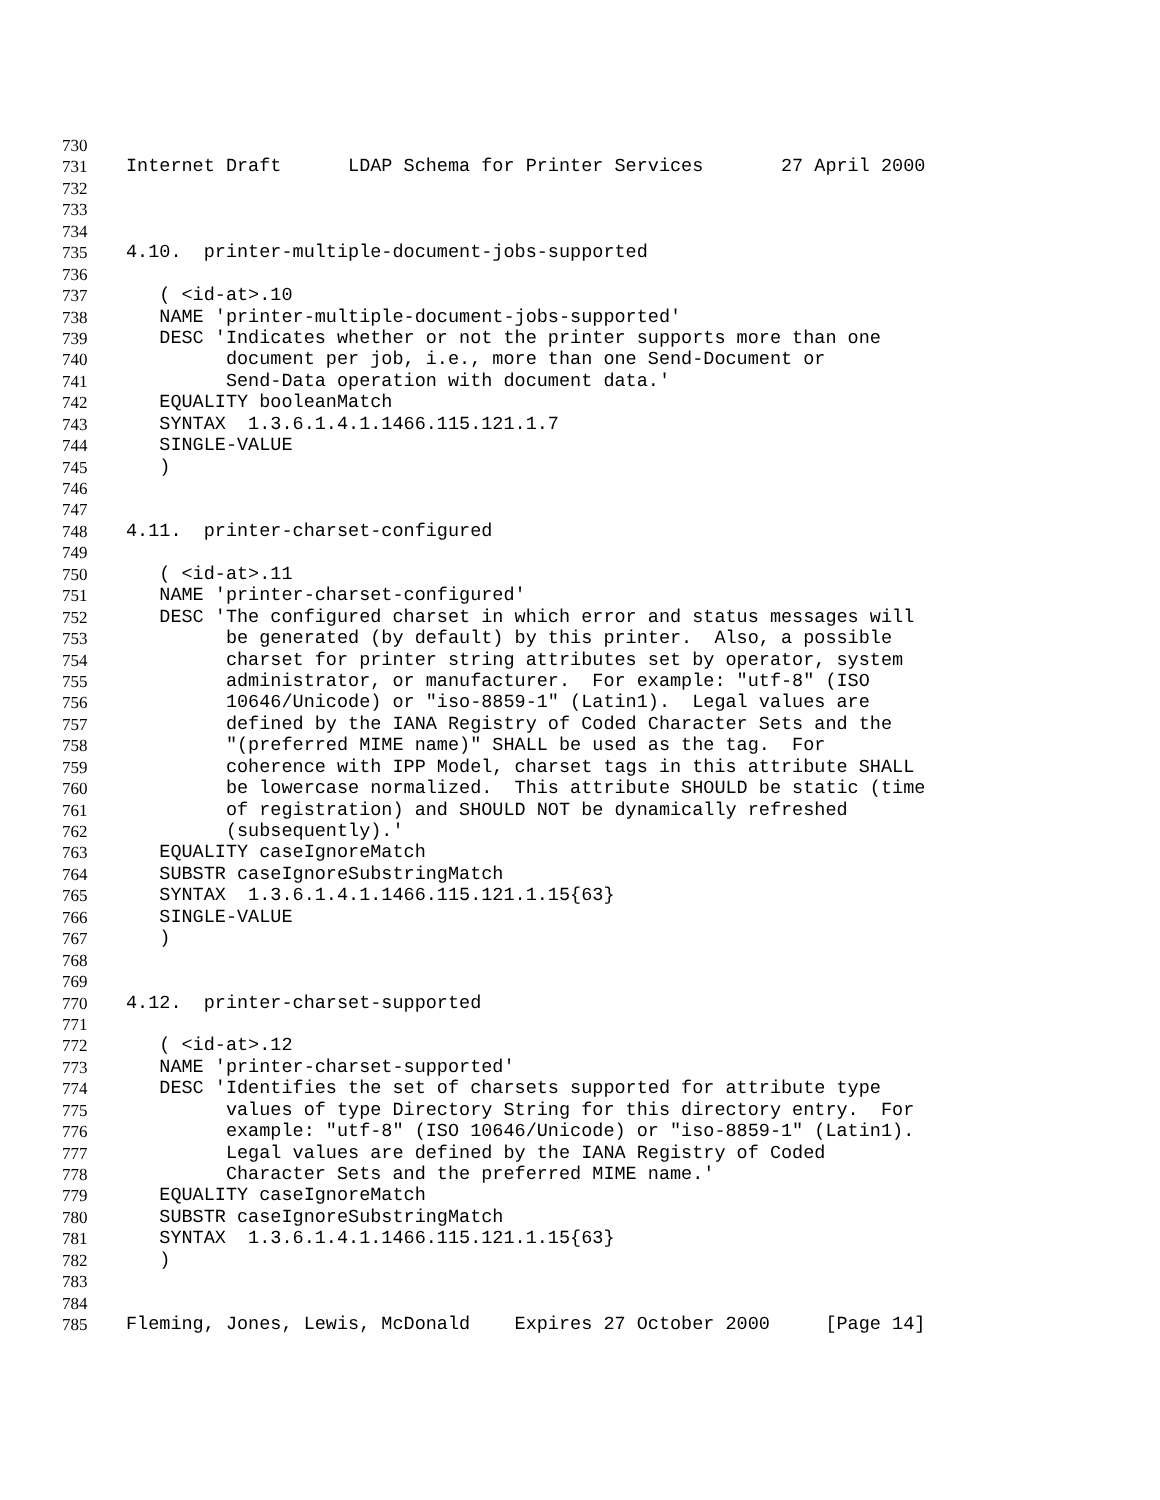730
731 Internet Draft LDAP Schema for Printer Services 27 April 2000
732
733
734
735 4.10. printer-multiple-document-jobs-supported
736
737 ( <id-at>.10
738 NAME 'printer-multiple-document-jobs-supported'
739 DESC 'Indicates whether or not the printer supports more than one
740 document per job, i.e., more than one Send-Document or
741 Send-Data operation with document data.'
742 EQUALITY booleanMatch
743 SYNTAX 1.3.6.1.4.1.1466.115.121.1.7
744 SINGLE-VALUE
745 )
746
747
748 4.11. printer-charset-configured
749
750 ( <id-at>.11
751 NAME 'printer-charset-configured'
752 DESC 'The configured charset in which error and status messages will
753 be generated (by default) by this printer. Also, a possible
754 charset for printer string attributes set by operator, system
755 administrator, or manufacturer. For example: "utf-8" (ISO
756 10646/Unicode) or "iso-8859-1" (Latin1). Legal values are
757 defined by the IANA Registry of Coded Character Sets and the
758 "(preferred MIME name)" SHALL be used as the tag. For
759 coherence with IPP Model, charset tags in this attribute SHALL
760 be lowercase normalized. This attribute SHOULD be static (time
761 of registration) and SHOULD NOT be dynamically refreshed
762 (subsequently).'
763 EQUALITY caseIgnoreMatch
764 SUBSTR caseIgnoreSubstringMatch
765 SYNTAX 1.3.6.1.4.1.1466.115.121.1.15{63}
766 SINGLE-VALUE
767 )
768
769
770 4.12. printer-charset-supported
771
772 ( <id-at>.12
773 NAME 'printer-charset-supported'
774 DESC 'Identifies the set of charsets supported for attribute type
775 values of type Directory String for this directory entry. For
776 example: "utf-8" (ISO 10646/Unicode) or "iso-8859-1" (Latin1).
777 Legal values are defined by the IANA Registry of Coded
778 Character Sets and the preferred MIME name.'
779 EQUALITY caseIgnoreMatch
780 SUBSTR caseIgnoreSubstringMatch
781 SYNTAX 1.3.6.1.4.1.1466.115.121.1.15{63}
782 )
783
784
785 Fleming, Jones, Lewis, McDonald Expires 27 October 2000 [Page 14]